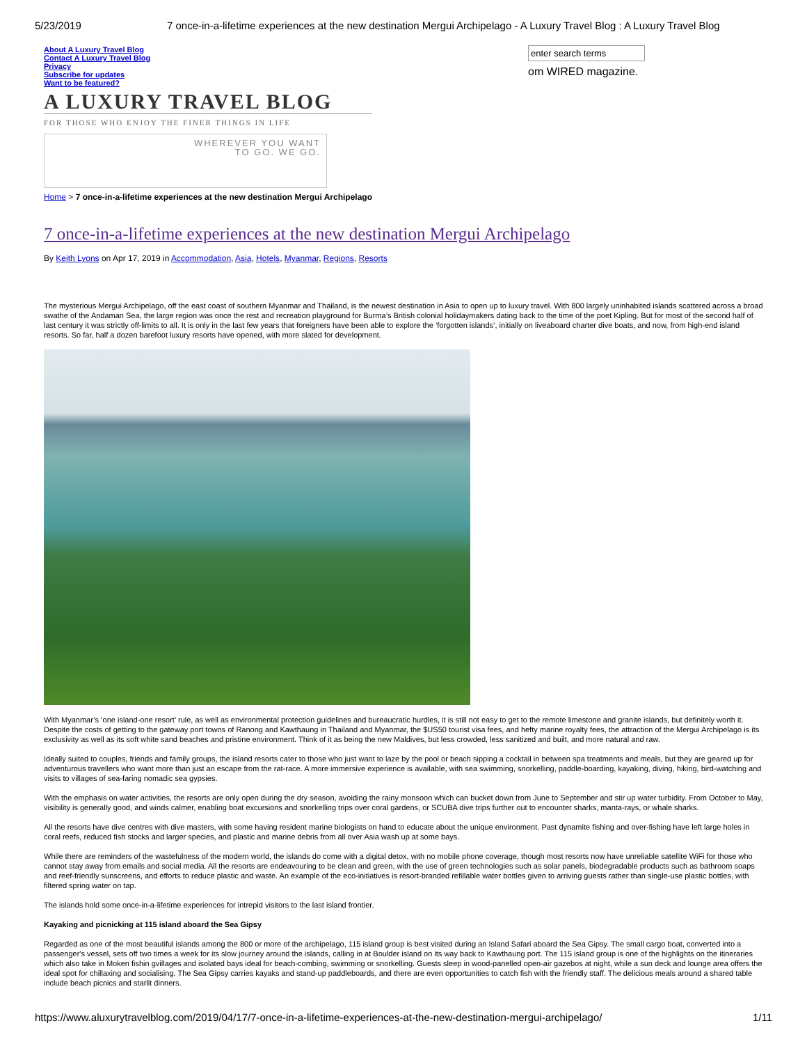5/23/2019 7 once-in-a-lifetime experiences at the new destination Mergui Archipelago - A Luxury Travel Blog : A Luxury Travel Blog
About A Luxury Travel Blog
Contact A Luxury Travel Blog
Privacy
Subscribe for updates
Want to be featured?
A LUXURY TRAVEL BLOG
FOR THOSE WHO ENJOY THE FINER THINGS IN LIFE
WHEREVER YOU WANT
TO GO. WE GO.
om WIRED magazine.
Home > 7 once-in-a-lifetime experiences at the new destination Mergui Archipelago
7 once-in-a-lifetime experiences at the new destination Mergui Archipelago
By Keith Lyons on Apr 17, 2019 in Accommodation, Asia, Hotels, Myanmar, Regions, Resorts
The mysterious Mergui Archipelago, off the east coast of southern Myanmar and Thailand, is the newest destination in Asia to open up to luxury travel. With 800 largely uninhabited islands scattered across a broad swathe of the Andaman Sea, the large region was once the rest and recreation playground for Burma’s British colonial holidaymakers dating back to the time of the poet Kipling. But for most of the second half of last century it was strictly off-limits to all. It is only in the last few years that foreigners have been able to explore the ‘forgotten islands’, initially on liveaboard charter dive boats, and now, from high-end island resorts. So far, half a dozen barefoot luxury resorts have opened, with more slated for development.
With Myanmar’s ‘one island-one resort’ rule, as well as environmental protection guidelines and bureaucratic hurdles, it is still not easy to get to the remote limestone and granite islands, but definitely worth it. Despite the costs of getting to the gateway port towns of Ranong and Kawthaung in Thailand and Myanmar, the $US50 tourist visa fees, and hefty marine royalty fees, the attraction of the Mergui Archipelago is its exclusivity as well as its soft white sand beaches and pristine environment. Think of it as being the new Maldives, but less crowded, less sanitized and built, and more natural and raw.
Ideally suited to couples, friends and family groups, the island resorts cater to those who just want to laze by the pool or beach sipping a cocktail in between spa treatments and meals, but they are geared up for adventurous travellers who want more than just an escape from the rat-race. A more immersive experience is available, with sea swimming, snorkelling, paddle-boarding, kayaking, diving, hiking, bird-watching and visits to villages of sea-faring nomadic sea gypsies.
With the emphasis on water activities, the resorts are only open during the dry season, avoiding the rainy monsoon which can bucket down from June to September and stir up water turbidity. From October to May, visibility is generally good, and winds calmer, enabling boat excursions and snorkelling trips over coral gardens, or SCUBA dive trips further out to encounter sharks, manta-rays, or whale sharks.
All the resorts have dive centres with dive masters, with some having resident marine biologists on hand to educate about the unique environment. Past dynamite fishing and over-fishing have left large holes in coral reefs, reduced fish stocks and larger species, and plastic and marine debris from all over Asia wash up at some bays.
While there are reminders of the wastefulness of the modern world, the islands do come with a digital detox, with no mobile phone coverage, though most resorts now have unreliable satellite WiFi for those who cannot stay away from emails and social media. All the resorts are endeavouring to be clean and green, with the use of green technologies such as solar panels, biodegradable products such as bathroom soaps and reef-friendly sunscreens, and efforts to reduce plastic and waste. An example of the eco-initiatives is resort-branded refillable water bottles given to arriving guests rather than single-use plastic bottles, with filtered spring water on tap.
The islands hold some once-in-a-lifetime experiences for intrepid visitors to the last island frontier.
Kayaking and picnicking at 115 island aboard the Sea Gipsy
Regarded as one of the most beautiful islands among the 800 or more of the archipelago, 115 island group is best visited during an Island Safari aboard the Sea Gipsy. The small cargo boat, converted into a passenger's vessel, sets off two times a week for its slow journey around the islands, calling in at Boulder island on its way back to Kawthaung port. The 115 island group is one of the highlights on the itineraries which also take in Moken fishin gvillages and isolated bays ideal for beach-combing, swimming or snorkelling. Guests sleep in wood-panelled open-air gazebos at night, while a sun deck and lounge area offers the ideal spot for chillaxing and socialising. The Sea Gipsy carries kayaks and stand-up paddleboards, and there are even opportunities to catch fish with the friendly staff. The delicious meals around a shared table include beach picnics and starlit dinners.
https://www.aluxurytravelblog.com/2019/04/17/7-once-in-a-lifetime-experiences-at-the-new-destination-mergui-archipelago/ 1/11